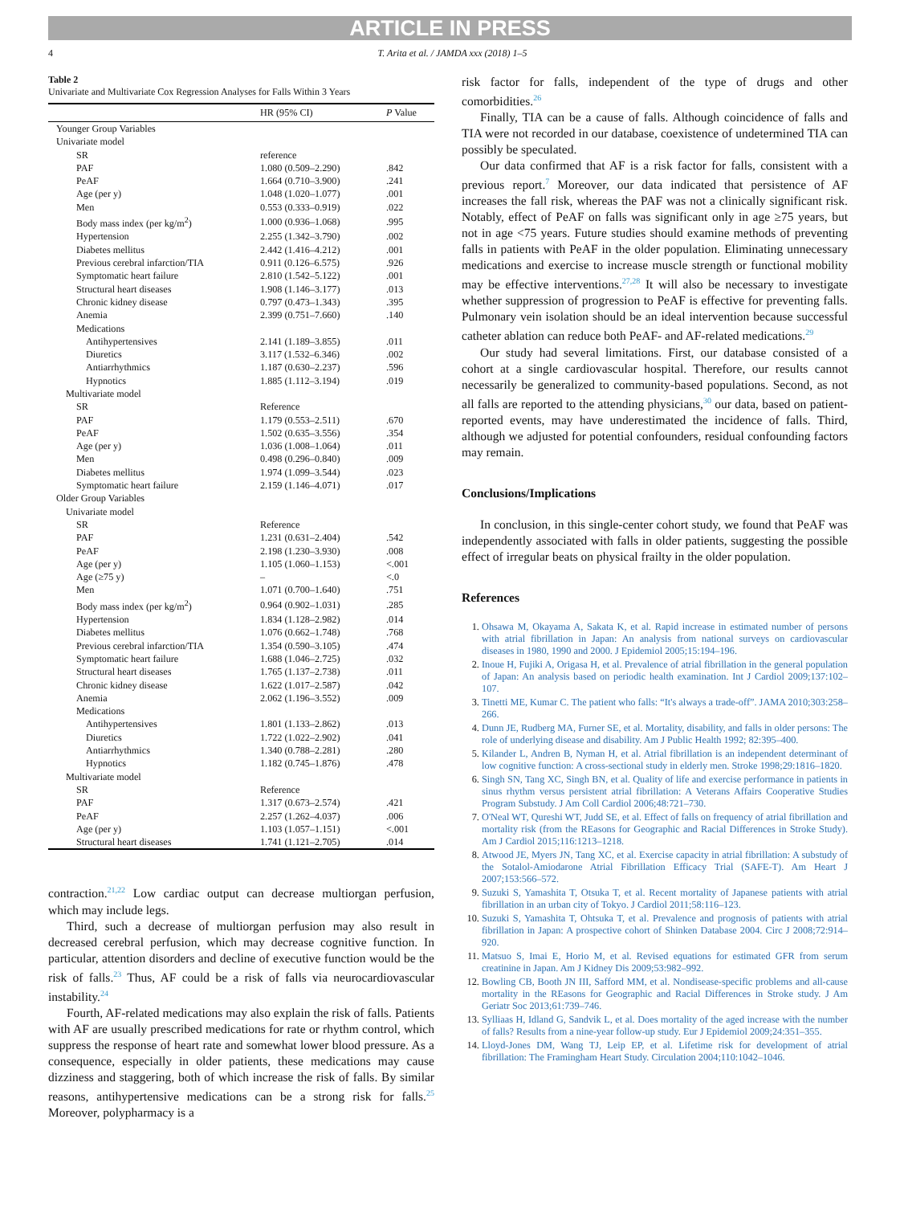ARTICLE IN PRESS
4 T. Arita et al. / JAMDA xxx (2018) 1–5
Table 2
Univariate and Multivariate Cox Regression Analyses for Falls Within 3 Years
| | HR (95% CI) | P Value |
| --- | --- | --- |
| Younger Group Variables | | |
| Univariate model | | |
| SR | reference | |
| PAF | 1.080 (0.509–2.290) | .842 |
| PeAF | 1.664 (0.710–3.900) | .241 |
| Age (per y) | 1.048 (1.020–1.077) | .001 |
| Men | 0.553 (0.333–0.919) | .022 |
| Body mass index (per kg/m<sup>2</sup>) | 1.000 (0.936–1.068) | .995 |
| Hypertension | 2.255 (1.342–3.790) | .002 |
| Diabetes mellitus | 2.442 (1.416–4.212) | .001 |
| Previous cerebral infarction/TIA | 0.911 (0.126–6.575) | .926 |
| Symptomatic heart failure | 2.810 (1.542–5.122) | .001 |
| Structural heart diseases | 1.908 (1.146–3.177) | .013 |
| Chronic kidney disease | 0.797 (0.473–1.343) | .395 |
| Anemia | 2.399 (0.751–7.660) | .140 |
| Medications | | |
| Antihypertensives | 2.141 (1.189–3.855) | .011 |
| Diuretics | 3.117 (1.532–6.346) | .002 |
| Antiarrhythmics | 1.187 (0.630–2.237) | .596 |
| Hypnotics | 1.885 (1.112–3.194) | .019 |
| Multivariate model | | |
| SR | Reference | |
| PAF | 1.179 (0.553–2.511) | .670 |
| PeAF | 1.502 (0.635–3.556) | .354 |
| Age (per y) | 1.036 (1.008–1.064) | .011 |
| Men | 0.498 (0.296–0.840) | .009 |
| Diabetes mellitus | 1.974 (1.099–3.544) | .023 |
| Symptomatic heart failure | 2.159 (1.146–4.071) | .017 |
| Older Group Variables | | |
| Univariate model | | |
| SR | Reference | |
| PAF | 1.231 (0.631–2.404) | .542 |
| PeAF | 2.198 (1.230–3.930) | .008 |
| Age (per y) | 1.105 (1.060–1.153) | <.001 |
| Age (≥75 y) | – | <.0 |
| Men | 1.071 (0.700–1.640) | .751 |
| Body mass index (per kg/m<sup>2</sup>) | 0.964 (0.902–1.031) | .285 |
| Hypertension | 1.834 (1.128–2.982) | .014 |
| Diabetes mellitus | 1.076 (0.662–1.748) | .768 |
| Previous cerebral infarction/TIA | 1.354 (0.590–3.105) | .474 |
| Symptomatic heart failure | 1.688 (1.046–2.725) | .032 |
| Structural heart diseases | 1.765 (1.137–2.738) | .011 |
| Chronic kidney disease | 1.622 (1.017–2.587) | .042 |
| Anemia | 2.062 (1.196–3.552) | .009 |
| Medications | | |
| Antihypertensives | 1.801 (1.133–2.862) | .013 |
| Diuretics | 1.722 (1.022–2.902) | .041 |
| Antiarrhythmics | 1.340 (0.788–2.281) | .280 |
| Hypnotics | 1.182 (0.745–1.876) | .478 |
| Multivariate model | | |
| SR | Reference | |
| PAF | 1.317 (0.673–2.574) | .421 |
| PeAF | 2.257 (1.262–4.037) | .006 |
| Age (per y) | 1.103 (1.057–1.151) | <.001 |
| Structural heart diseases | 1.741 (1.121–2.705) | .014 |
contraction.<sup>21,22</sup> Low cardiac output can decrease multiorgan perfusion, which may include legs.
Third, such a decrease of multiorgan perfusion may also result in decreased cerebral perfusion, which may decrease cognitive function. In particular, attention disorders and decline of executive function would be the risk of falls.<sup>23</sup> Thus, AF could be a risk of falls via neurocardiovascular instability.<sup>24</sup>
Fourth, AF-related medications may also explain the risk of falls. Patients with AF are usually prescribed medications for rate or rhythm control, which suppress the response of heart rate and somewhat lower blood pressure. As a consequence, especially in older patients, these medications may cause dizziness and staggering, both of which increase the risk of falls. By similar reasons, antihypertensive medications can be a strong risk for falls.<sup>25</sup> Moreover, polypharmacy is a
risk factor for falls, independent of the type of drugs and other comorbidities.<sup>26</sup>
Finally, TIA can be a cause of falls. Although coincidence of falls and TIA were not recorded in our database, coexistence of undetermined TIA can possibly be speculated.
Our data confirmed that AF is a risk factor for falls, consistent with a previous report.<sup>7</sup> Moreover, our data indicated that persistence of AF increases the fall risk, whereas the PAF was not a clinically significant risk. Notably, effect of PeAF on falls was significant only in age ≥75 years, but not in age <75 years. Future studies should examine methods of preventing falls in patients with PeAF in the older population. Eliminating unnecessary medications and exercise to increase muscle strength or functional mobility may be effective interventions.<sup>27,28</sup> It will also be necessary to investigate whether suppression of progression to PeAF is effective for preventing falls. Pulmonary vein isolation should be an ideal intervention because successful catheter ablation can reduce both PeAF- and AF-related medications.<sup>29</sup>
Our study had several limitations. First, our database consisted of a cohort at a single cardiovascular hospital. Therefore, our results cannot necessarily be generalized to community-based populations. Second, as not all falls are reported to the attending physicians,<sup>30</sup> our data, based on patient-reported events, may have underestimated the incidence of falls. Third, although we adjusted for potential confounders, residual confounding factors may remain.
Conclusions/Implications
In conclusion, in this single-center cohort study, we found that PeAF was independently associated with falls in older patients, suggesting the possible effect of irregular beats on physical frailty in the older population.
References
Ohsawa M, Okayama A, Sakata K, et al. Rapid increase in estimated number of persons with atrial fibrillation in Japan: An analysis from national surveys on cardiovascular diseases in 1980, 1990 and 2000. J Epidemiol 2005;15:194–196.
Inoue H, Fujiki A, Origasa H, et al. Prevalence of atrial fibrillation in the general population of Japan: An analysis based on periodic health examination. Int J Cardiol 2009;137:102–107.
Tinetti ME, Kumar C. The patient who falls: “It's always a trade-off”. JAMA 2010;303:258–266.
Dunn JE, Rudberg MA, Furner SE, et al. Mortality, disability, and falls in older persons: The role of underlying disease and disability. Am J Public Health 1992; 82:395–400.
Kilander L, Andren B, Nyman H, et al. Atrial fibrillation is an independent determinant of low cognitive function: A cross-sectional study in elderly men. Stroke 1998;29:1816–1820.
Singh SN, Tang XC, Singh BN, et al. Quality of life and exercise performance in patients in sinus rhythm versus persistent atrial fibrillation: A Veterans Affairs Cooperative Studies Program Substudy. J Am Coll Cardiol 2006;48:721–730.
O'Neal WT, Qureshi WT, Judd SE, et al. Effect of falls on frequency of atrial fibrillation and mortality risk (from the REasons for Geographic and Racial Differences in Stroke Study). Am J Cardiol 2015;116:1213–1218.
Atwood JE, Myers JN, Tang XC, et al. Exercise capacity in atrial fibrillation: A substudy of the Sotalol-Amiodarone Atrial Fibrillation Efficacy Trial (SAFE-T). Am Heart J 2007;153:566–572.
Suzuki S, Yamashita T, Otsuka T, et al. Recent mortality of Japanese patients with atrial fibrillation in an urban city of Tokyo. J Cardiol 2011;58:116–123.
Suzuki S, Yamashita T, Ohtsuka T, et al. Prevalence and prognosis of patients with atrial fibrillation in Japan: A prospective cohort of Shinken Database 2004. Circ J 2008;72:914–920.
Matsuo S, Imai E, Horio M, et al. Revised equations for estimated GFR from serum creatinine in Japan. Am J Kidney Dis 2009;53:982–992.
Bowling CB, Booth JN III, Safford MM, et al. Nondisease-specific problems and all-cause mortality in the REasons for Geographic and Racial Differences in Stroke study. J Am Geriatr Soc 2013;61:739–746.
Sylliaas H, Idland G, Sandvik L, et al. Does mortality of the aged increase with the number of falls? Results from a nine-year follow-up study. Eur J Epidemiol 2009;24:351–355.
Lloyd-Jones DM, Wang TJ, Leip EP, et al. Lifetime risk for development of atrial fibrillation: The Framingham Heart Study. Circulation 2004;110:1042–1046.